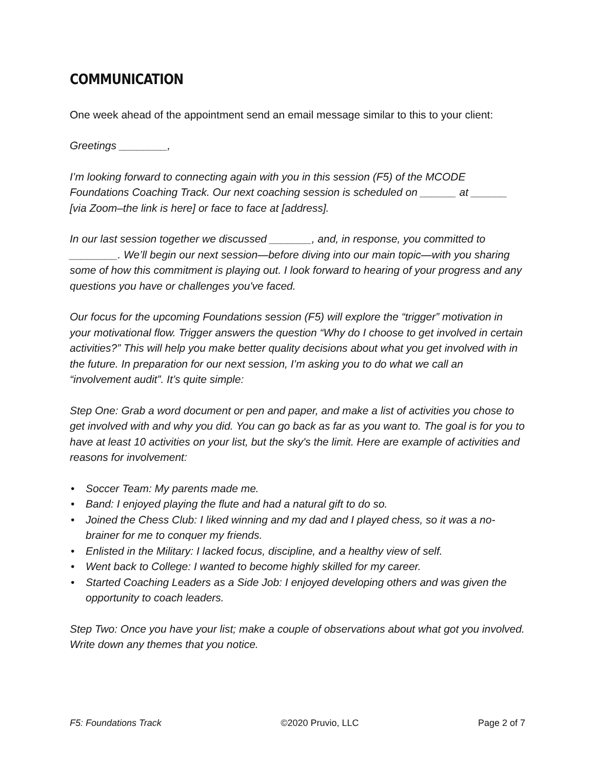COMMUNICATION
One week ahead of the appointment send an email message similar to this to your client:
Greetings ________,
I’m looking forward to connecting again with you in this session (F5) of the MCODE Foundations Coaching Track. Our next coaching session is scheduled on ______ at ______ [via Zoom–the link is here] or face to face at [address].
In our last session together we discussed _______, and, in response, you committed to ________. We’ll begin our next session—before diving into our main topic—with you sharing some of how this commitment is playing out. I look forward to hearing of your progress and any questions you have or challenges you've faced.
Our focus for the upcoming Foundations session (F5) will explore the “trigger” motivation in your motivational flow. Trigger answers the question “Why do I choose to get involved in certain activities?” This will help you make better quality decisions about what you get involved with in the future. In preparation for our next session, I’m asking you to do what we call an “involvement audit”. It’s quite simple:
Step One: Grab a word document or pen and paper, and make a list of activities you chose to get involved with and why you did. You can go back as far as you want to. The goal is for you to have at least 10 activities on your list, but the sky's the limit. Here are example of activities and reasons for involvement:
• Soccer Team: My parents made me.
• Band: I enjoyed playing the flute and had a natural gift to do so.
• Joined the Chess Club: I liked winning and my dad and I played chess, so it was a no-brainer for me to conquer my friends.
• Enlisted in the Military: I lacked focus, discipline, and a healthy view of self.
• Went back to College: I wanted to become highly skilled for my career.
• Started Coaching Leaders as a Side Job: I enjoyed developing others and was given the opportunity to coach leaders.
Step Two: Once you have your list; make a couple of observations about what got you involved. Write down any themes that you notice.
F5: Foundations Track ©2020 Pruvio, LLC Page 2 of 7